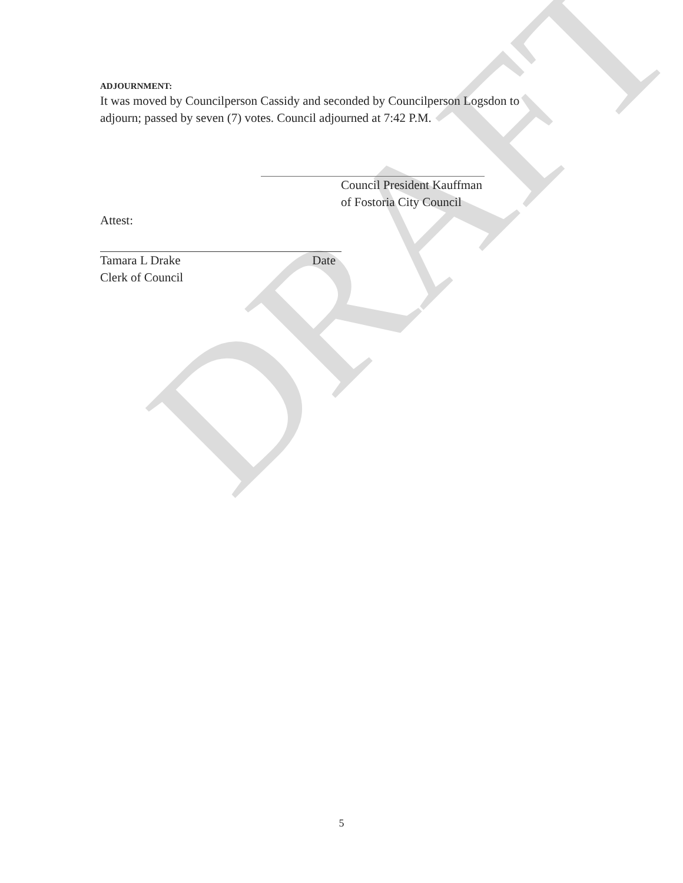DRAFT
ADJOURNMENT:
It was moved by Councilperson Cassidy and seconded by Councilperson Logsdon to
adjourn; passed by seven (7) votes. Council adjourned at 7:42 P.M.
Council President Kauffman
of Fostoria City Council
Attest:
Tamara L Drake Date
Clerk of Council
5